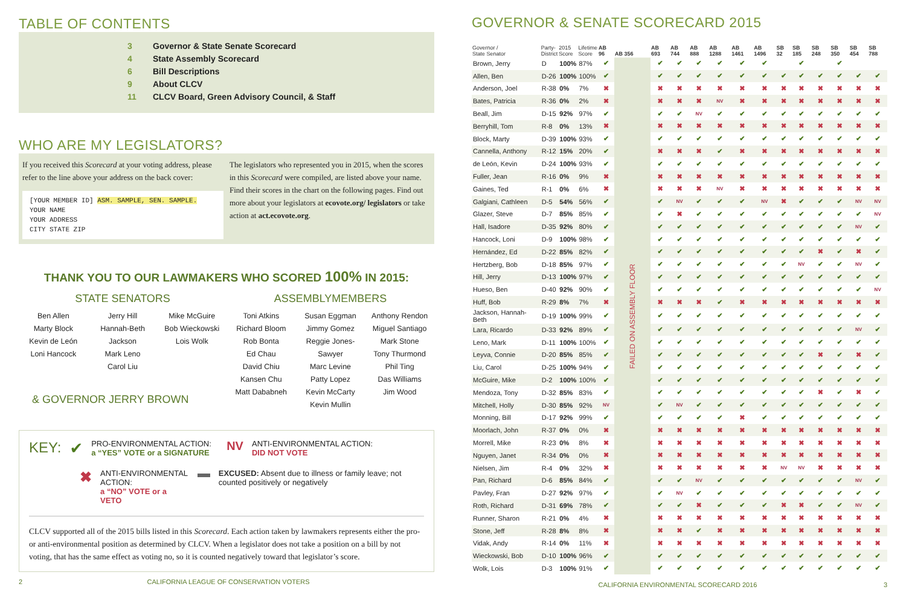TABLE OF CONTENTS
3 Governor & State Senate Scorecard
4 State Assembly Scorecard
6 Bill Descriptions
9 About CLCV
11 CLCV Board, Green Advisory Council, & Staff
WHO ARE MY LEGISLATORS?
If you received this Scorecard at your voting address, please refer to the line above your address on the back cover:
[YOUR MEMBER ID] ASM. SAMPLE, SEN. SAMPLE.
YOUR NAME
YOUR ADDRESS
CITY STATE ZIP
The legislators who represented you in 2015, when the scores in this Scorecard were compiled, are listed above your name. Find their scores in the chart on the following pages. Find out more about your legislators at ecovote.org/ legislators or take action at act.ecovote.org.
THANK YOU TO OUR LAWMAKERS WHO SCORED 100% IN 2015:
STATE SENATORS
Ben Allen
Marty Block
Kevin de León
Loni Hancock
Jerry Hill
Hannah-Beth Jackson
Mark Leno
Carol Liu
Mike McGuire
Bob Wieckowski
Lois Wolk
ASSEMBLYMEMBERS
Toni Atkins
Richard Bloom
Rob Bonta
Ed Chau
David Chiu
Kansen Chu
Matt Dababneh
Susan Eggman
Jimmy Gomez
Reggie Jones-Sawyer
Marc Levine
Patty Lopez
Kevin McCarty
Kevin Mullin
Anthony Rendon
Miguel Santiago
Mark Stone
Tony Thurmond
Phil Ting
Das Williams
Jim Wood
& GOVERNOR JERRY BROWN
KEY: ✔
PRO-ENVIRONMENTAL ACTION:
a “YES” VOTE or a SIGNATURE
NV
ANTI-ENVIRONMENTAL ACTION:
DID NOT VOTE
✖
ANTI-ENVIRONMENTAL ACTION:
a “NO” VOTE or a VETO
EXCUSED: Absent due to illness or family leave; not counted positively or negatively
CLCV supported all of the 2015 bills listed in this Scorecard. Each action taken by lawmakers represents either the pro- or anti-environmental position as determined by CLCV. When a legislator does not take a position on a bill by not voting, that has the same effect as voting no, so it is counted negatively toward that legislator’s score.
2 CALIFORNIA LEAGUE OF CONSERVATION VOTERS
GOVERNOR & SENATE SCORECARD 2015
| Governor / State Senator | Party- District | 2015 Score | Lifetime Score | AB 96 | AB 356 | AB 693 | AB 744 | AB 888 | AB 1288 | AB 1461 | AB 1496 | SB 32 | SB 185 | SB 248 | SB 350 | SB 454 | SB 788 |
| --- | --- | --- | --- | --- | --- | --- | --- | --- | --- | --- | --- | --- | --- | --- | --- | --- | --- |
| Brown, Jerry | D | 100% | 87% | ✔ | FAILED ON ASSEMBLY FLOOR | ✔ | ✔ | ✔ | ✔ | ✔ | ✔ | | ✔ | | ✔ | | |
| Allen, Ben | D-26 | 100% | 100% | ✔ | | ✔ | ✔ | ✔ | ✔ | ✔ | ✔ | ✔ | ✔ | ✔ | ✔ | ✔ | ✔ |
| Anderson, Joel | R-38 | 0% | 7% | ✖ | | ✖ | ✖ | ✖ | ✖ | ✖ | ✖ | ✖ | ✖ | ✖ | ✖ | ✖ | ✖ |
| Bates, Patricia | R-36 | 0% | 2% | ✖ | | ✖ | ✖ | ✖ | NV | ✖ | ✖ | ✖ | ✖ | ✖ | ✖ | ✖ | ✖ |
| Beall, Jim | D-15 | 92% | 97% | ✔ | | ✔ | ✔ | NV | ✔ | ✔ | ✔ | ✔ | ✔ | ✔ | ✔ | ✔ | ✔ |
| Berryhill, Tom | R-8 | 0% | 13% | ✖ | | ✖ | ✖ | ✖ | ✖ | ✖ | ✖ | ✖ | ✖ | ✖ | ✖ | ✖ | ✖ |
| Block, Marty | D-39 | 100% | 93% | ✔ | | ✔ | ✔ | ✔ | ✔ | ✔ | ✔ | ✔ | ✔ | ✔ | ✔ | ✔ | ✔ |
| Cannella, Anthony | R-12 | 15% | 20% | ✔ | | ✖ | ✖ | ✖ | ✔ | ✖ | ✖ | ✖ | ✖ | ✖ | ✖ | ✖ | ✖ |
| de León, Kevin | D-24 | 100% | 93% | ✔ | | ✔ | ✔ | ✔ | ✔ | ✔ | ✔ | ✔ | ✔ | ✔ | ✔ | ✔ | ✔ |
| Fuller, Jean | R-16 | 0% | 9% | ✖ | | ✖ | ✖ | ✖ | ✖ | ✖ | ✖ | ✖ | ✖ | ✖ | ✖ | ✖ | ✖ |
| Gaines, Ted | R-1 | 0% | 6% | ✖ | | ✖ | ✖ | ✖ | NV | ✖ | ✖ | ✖ | ✖ | ✖ | ✖ | ✖ | ✖ |
| Galgiani, Cathleen | D-5 | 54% | 56% | ✔ | | ✔ | NV | ✔ | ✔ | ✔ | NV | ✖ | ✔ | ✔ | ✔ | NV | NV |
| Glazer, Steve | D-7 | 85% | 85% | ✔ | | ✔ | ✖ | ✔ | ✔ | ✔ | ✔ | ✔ | ✔ | ✔ | ✔ | ✔ | NV |
| Hall, Isadore | D-35 | 92% | 80% | ✔ | | ✔ | ✔ | ✔ | ✔ | ✔ | ✔ | ✔ | ✔ | ✔ | ✔ | NV | ✔ |
| Hancock, Loni | D-9 | 100% | 98% | ✔ | | ✔ | ✔ | ✔ | ✔ | ✔ | ✔ | ✔ | ✔ | ✔ | ✔ | ✔ | ✔ |
| Hernández, Ed | D-22 | 85% | 82% | ✔ | | ✔ | ✔ | ✔ | ✔ | ✔ | ✔ | ✔ | ✔ | ✖ | ✔ | ✖ | ✔ |
| Hertzberg, Bob | D-18 | 85% | 97% | ✔ | | ✔ | ✔ | ✔ | ✔ | ✔ | ✔ | ✔ | NV | ✔ | ✔ | NV | ✔ |
| Hill, Jerry | D-13 | 100% | 97% | ✔ | | ✔ | ✔ | ✔ | ✔ | ✔ | ✔ | ✔ | ✔ | ✔ | ✔ | ✔ | ✔ |
| Hueso, Ben | D-40 | 92% | 90% | ✔ | | ✔ | ✔ | ✔ | ✔ | ✔ | ✔ | ✔ | ✔ | ✔ | ✔ | ✔ | NV |
| Huff, Bob | R-29 | 8% | 7% | ✖ | | ✖ | ✖ | ✖ | ✔ | ✖ | ✖ | ✖ | ✖ | ✖ | ✖ | ✖ | ✖ |
| Jackson, Hannah-Beth | D-19 | 100% | 99% | ✔ | | ✔ | ✔ | ✔ | ✔ | ✔ | ✔ | ✔ | ✔ | ✔ | ✔ | ✔ | ✔ |
| Lara, Ricardo | D-33 | 92% | 89% | ✔ | | ✔ | ✔ | ✔ | ✔ | ✔ | ✔ | ✔ | ✔ | ✔ | ✔ | NV | ✔ |
| Leno, Mark | D-11 | 100% | 100% | ✔ | | ✔ | ✔ | ✔ | ✔ | ✔ | ✔ | ✔ | ✔ | ✔ | ✔ | ✔ | ✔ |
| Leyva, Connie | D-20 | 85% | 85% | ✔ | | ✔ | ✔ | ✔ | ✔ | ✔ | ✔ | ✔ | ✔ | ✖ | ✔ | ✖ | ✔ |
| Liu, Carol | D-25 | 100% | 94% | ✔ | | ✔ | ✔ | ✔ | ✔ | ✔ | ✔ | ✔ | ✔ | ✔ | ✔ | ✔ | ✔ |
| McGuire, Mike | D-2 | 100% | 100% | ✔ | | ✔ | ✔ | ✔ | ✔ | ✔ | ✔ | ✔ | ✔ | ✔ | ✔ | ✔ | ✔ |
| Mendoza, Tony | D-32 | 85% | 83% | ✔ | | ✔ | ✔ | ✔ | ✔ | ✔ | ✔ | ✔ | ✔ | ✖ | ✔ | ✖ | ✔ |
| Mitchell, Holly | D-30 | 85% | 92% | NV | | ✔ | NV | ✔ | ✔ | ✔ | ✔ | ✔ | ✔ | ✔ | ✔ | ✔ | ✔ |
| Monning, Bill | D-17 | 92% | 99% | ✔ | | ✔ | ✔ | ✔ | ✔ | ✖ | ✔ | ✔ | ✔ | ✔ | ✔ | ✔ | ✔ |
| Moorlach, John | R-37 | 0% | 0% | ✖ | | ✖ | ✖ | ✖ | ✖ | ✖ | ✖ | ✖ | ✖ | ✖ | ✖ | ✖ | ✖ |
| Morrell, Mike | R-23 | 0% | 8% | ✖ | | ✖ | ✖ | ✖ | ✖ | ✖ | ✖ | ✖ | ✖ | ✖ | ✖ | ✖ | ✖ |
| Nguyen, Janet | R-34 | 0% | 0% | ✖ | | ✖ | ✖ | ✖ | ✖ | ✖ | ✖ | ✖ | ✖ | ✖ | ✖ | ✖ | ✖ |
| Nielsen, Jim | R-4 | 0% | 32% | ✖ | | ✖ | ✖ | ✖ | ✖ | ✖ | ✖ | NV | NV | ✖ | ✖ | ✖ | ✖ |
| Pan, Richard | D-6 | 85% | 84% | ✔ | | ✔ | ✔ | NV | ✔ | ✔ | ✔ | ✔ | ✔ | ✔ | ✔ | NV | ✔ |
| Pavley, Fran | D-27 | 92% | 97% | ✔ | | ✔ | NV | ✔ | ✔ | ✔ | ✔ | ✔ | ✔ | ✔ | ✔ | ✔ | ✔ |
| Roth, Richard | D-31 | 69% | 78% | ✔ | | ✔ | ✔ | ✖ | ✔ | ✔ | ✔ | ✖ | ✖ | ✔ | ✔ | NV | ✔ |
| Runner, Sharon | R-21 | 0% | 4% | ✖ | | ✖ | ✖ | ✖ | ✖ | ✖ | ✖ | ✖ | ✖ | ✖ | ✖ | ✖ | ✖ |
| Stone, Jeff | R-28 | 8% | 8% | ✖ | | ✖ | ✖ | ✔ | ✖ | ✖ | ✖ | ✖ | ✖ | ✖ | ✖ | ✖ | ✖ |
| Vidak, Andy | R-14 | 0% | 11% | ✖ | | ✖ | ✖ | ✖ | ✖ | ✖ | ✖ | ✖ | ✖ | ✖ | ✖ | ✖ | ✖ |
| Wieckowski, Bob | D-10 | 100% | 96% | ✔ | | ✔ | ✔ | ✔ | ✔ | ✔ | ✔ | ✔ | ✔ | ✔ | ✔ | ✔ | ✔ |
| Wolk, Lois | D-3 | 100% | 91% | ✔ | | ✔ | ✔ | ✔ | ✔ | ✔ | ✔ | ✔ | ✔ | ✔ | ✔ | ✔ | ✔ |
CALIFORNIA ENVIRONMENTAL SCORECARD 2016 3